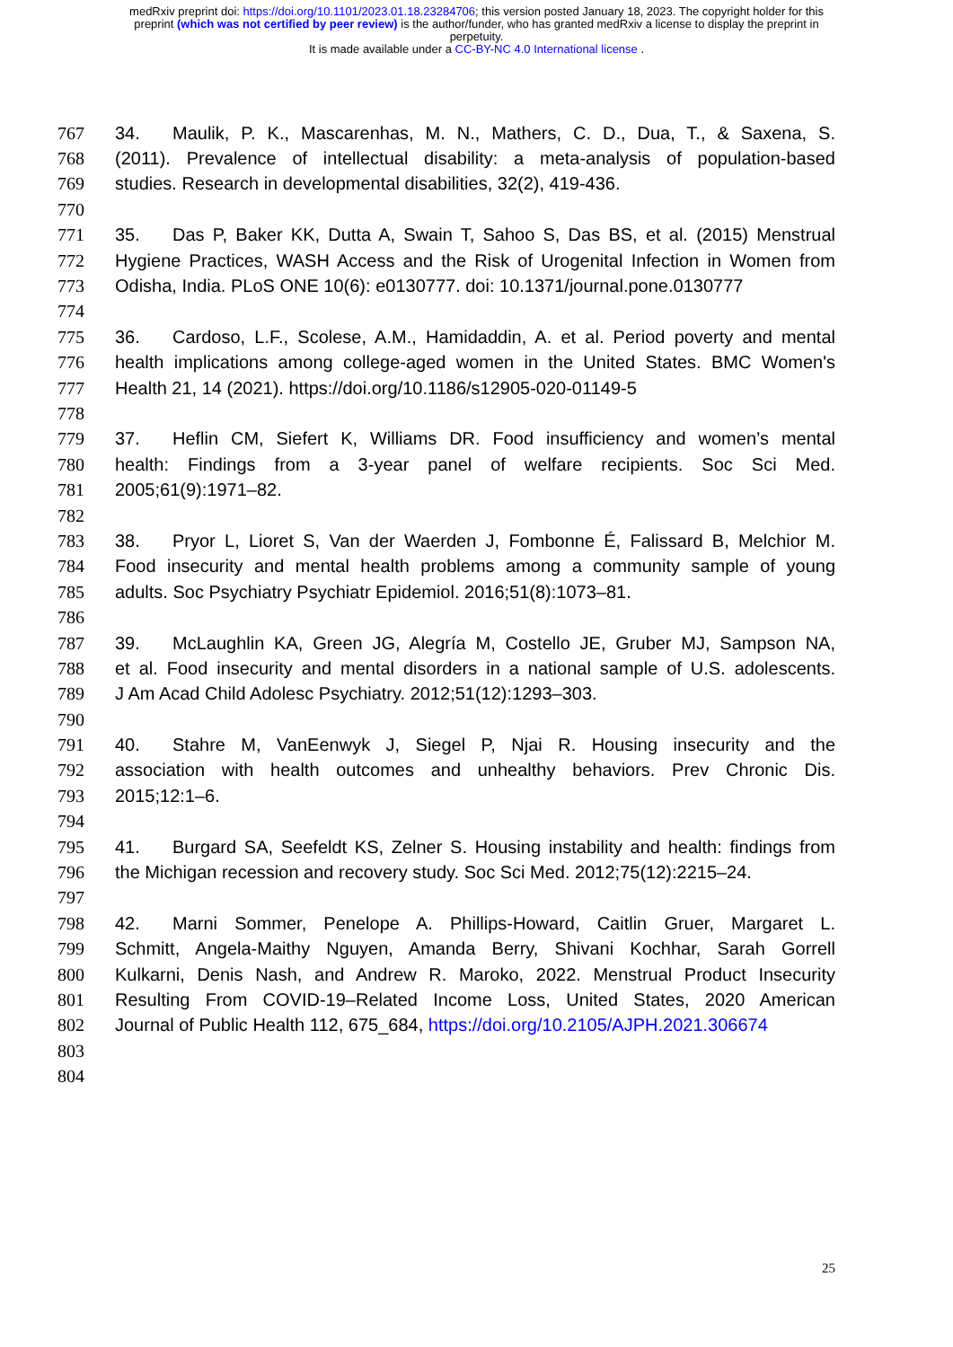medRxiv preprint doi: https://doi.org/10.1101/2023.01.18.23284706; this version posted January 18, 2023. The copyright holder for this
preprint (which was not certified by peer review) is the author/funder, who has granted medRxiv a license to display the preprint in
perpetuity.
It is made available under a CC-BY-NC 4.0 International license .
767 34. Maulik, P. K., Mascarenhas, M. N., Mathers, C. D., Dua, T., & Saxena, S.
768 (2011). Prevalence of intellectual disability: a meta-analysis of population-based
769 studies. Research in developmental disabilities, 32(2), 419-436.
770
771 35. Das P, Baker KK, Dutta A, Swain T, Sahoo S, Das BS, et al. (2015) Menstrual
772 Hygiene Practices, WASH Access and the Risk of Urogenital Infection in Women from
773 Odisha, India. PLoS ONE 10(6): e0130777. doi: 10.1371/journal.pone.0130777
774
775 36. Cardoso, L.F., Scolese, A.M., Hamidaddin, A. et al. Period poverty and mental
776 health implications among college-aged women in the United States. BMC Women's
777 Health 21, 14 (2021). https://doi.org/10.1186/s12905-020-01149-5
778
779 37. Heflin CM, Siefert K, Williams DR. Food insufficiency and women’s mental
780 health: Findings from a 3-year panel of welfare recipients. Soc Sci Med.
781 2005;61(9):1971–82.
782
783 38. Pryor L, Lioret S, Van der Waerden J, Fombonne É, Falissard B, Melchior M.
784 Food insecurity and mental health problems among a community sample of young
785 adults. Soc Psychiatry Psychiatr Epidemiol. 2016;51(8):1073–81.
786
787 39. McLaughlin KA, Green JG, Alegría M, Costello JE, Gruber MJ, Sampson NA,
788 et al. Food insecurity and mental disorders in a national sample of U.S. adolescents.
789 J Am Acad Child Adolesc Psychiatry. 2012;51(12):1293–303.
790
791 40. Stahre M, VanEenwyk J, Siegel P, Njai R. Housing insecurity and the
792 association with health outcomes and unhealthy behaviors. Prev Chronic Dis.
793 2015;12:1–6.
794
795 41. Burgard SA, Seefeldt KS, Zelner S. Housing instability and health: findings from
796 the Michigan recession and recovery study. Soc Sci Med. 2012;75(12):2215–24.
797
798 42. Marni Sommer, Penelope A. Phillips-Howard, Caitlin Gruer, Margaret L.
799 Schmitt, Angela-Maithy Nguyen, Amanda Berry, Shivani Kochhar, Sarah Gorrell
800 Kulkarni, Denis Nash, and Andrew R. Maroko, 2022. Menstrual Product Insecurity
801 Resulting From COVID-19–Related Income Loss, United States, 2020 American
802 Journal of Public Health 112, 675_684, https://doi.org/10.2105/AJPH.2021.306674
803
804
25